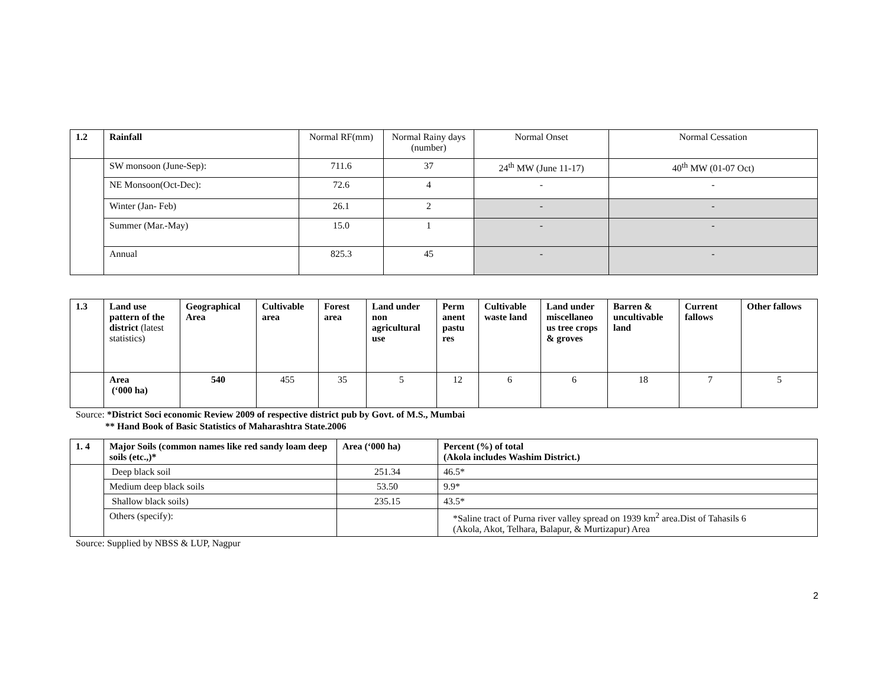| 1.2 | Rainfall | Normal RF(mm) | Normal Rainy days (number) | Normal Onset | Normal Cessation |
| | SW monsoon (June-Sep): | 711.6 | 37 | 24<sup>th</sup> MW (June 11-17) | 40<sup>th</sup> MW (01-07 Oct) |
| | NE Monsoon(Oct-Dec): | 72.6 | 4 | - | - |
| | Winter (Jan- Feb) | 26.1 | 2 | - | - |
| | Summer (Mar.-May) | 15.0 | 1 | - | - |
| | Annual | 825.3 | 45 | - | - |
| 1.3 | Land use pattern of the district (latest statistics) | Geographical Area | Cultivable area | Forest area | Land under non agricultural use | Perm anent pastu res | Cultivable waste land | Land under miscellaneo us tree crops & groves | Barren & uncultivable land | Current fallows | Other fallows |
| | Area (‘000 ha) | 540 | 455 | 35 | 5 | 12 | 6 | 6 | 18 | 7 | 5 |
Source: *District Soci economic Review 2009 of respective district pub by Govt. of M.S., Mumbai
** Hand Book of Basic Statistics of Maharashtra State.2006
| 1. 4 | Major Soils (common names like red sandy loam deep soils (etc.,)* | Area (‘000 ha) | Percent (%) of total (Akola includes Washim District.) |
| | Deep black soil | 251.34 | 46.5* |
| | Medium deep black soils | 53.50 | 9.9* |
| | Shallow black soils) | 235.15 | 43.5* |
| | Others (specify): | | *Saline tract of Purna river valley spread on 1939 km<sup>2</sup> area.Dist of Tahasils 6 (Akola, Akot, Telhara, Balapur, & Murtizapur) Area |
Source: Supplied by NBSS & LUP, Nagpur
2